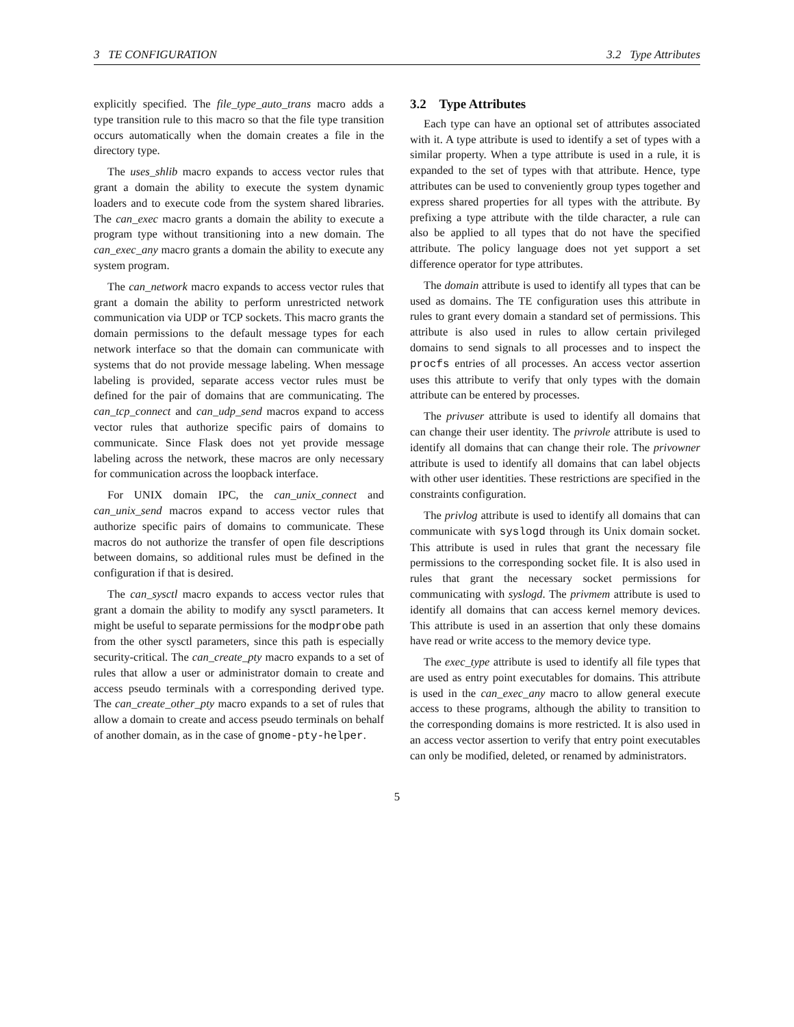3 TE CONFIGURATION 3.2 Type Attributes
explicitly specified. The file_type_auto_trans macro adds a type transition rule to this macro so that the file type transition occurs automatically when the domain creates a file in the directory type.
The uses_shlib macro expands to access vector rules that grant a domain the ability to execute the system dynamic loaders and to execute code from the system shared libraries. The can_exec macro grants a domain the ability to execute a program type without transitioning into a new domain. The can_exec_any macro grants a domain the ability to execute any system program.
The can_network macro expands to access vector rules that grant a domain the ability to perform unrestricted network communication via UDP or TCP sockets. This macro grants the domain permissions to the default message types for each network interface so that the domain can communicate with systems that do not provide message labeling. When message labeling is provided, separate access vector rules must be defined for the pair of domains that are communicating. The can_tcp_connect and can_udp_send macros expand to access vector rules that authorize specific pairs of domains to communicate. Since Flask does not yet provide message labeling across the network, these macros are only necessary for communication across the loopback interface.
For UNIX domain IPC, the can_unix_connect and can_unix_send macros expand to access vector rules that authorize specific pairs of domains to communicate. These macros do not authorize the transfer of open file descriptions between domains, so additional rules must be defined in the configuration if that is desired.
The can_sysctl macro expands to access vector rules that grant a domain the ability to modify any sysctl parameters. It might be useful to separate permissions for the modprobe path from the other sysctl parameters, since this path is especially security-critical. The can_create_pty macro expands to a set of rules that allow a user or administrator domain to create and access pseudo terminals with a corresponding derived type. The can_create_other_pty macro expands to a set of rules that allow a domain to create and access pseudo terminals on behalf of another domain, as in the case of gnome-pty-helper.
3.2 Type Attributes
Each type can have an optional set of attributes associated with it. A type attribute is used to identify a set of types with a similar property. When a type attribute is used in a rule, it is expanded to the set of types with that attribute. Hence, type attributes can be used to conveniently group types together and express shared properties for all types with the attribute. By prefixing a type attribute with the tilde character, a rule can also be applied to all types that do not have the specified attribute. The policy language does not yet support a set difference operator for type attributes.
The domain attribute is used to identify all types that can be used as domains. The TE configuration uses this attribute in rules to grant every domain a standard set of permissions. This attribute is also used in rules to allow certain privileged domains to send signals to all processes and to inspect the procfs entries of all processes. An access vector assertion uses this attribute to verify that only types with the domain attribute can be entered by processes.
The privuser attribute is used to identify all domains that can change their user identity. The privrole attribute is used to identify all domains that can change their role. The privowner attribute is used to identify all domains that can label objects with other user identities. These restrictions are specified in the constraints configuration.
The privlog attribute is used to identify all domains that can communicate with syslogd through its Unix domain socket. This attribute is used in rules that grant the necessary file permissions to the corresponding socket file. It is also used in rules that grant the necessary socket permissions for communicating with syslogd. The privmem attribute is used to identify all domains that can access kernel memory devices. This attribute is used in an assertion that only these domains have read or write access to the memory device type.
The exec_type attribute is used to identify all file types that are used as entry point executables for domains. This attribute is used in the can_exec_any macro to allow general execute access to these programs, although the ability to transition to the corresponding domains is more restricted. It is also used in an access vector assertion to verify that entry point executables can only be modified, deleted, or renamed by administrators.
5